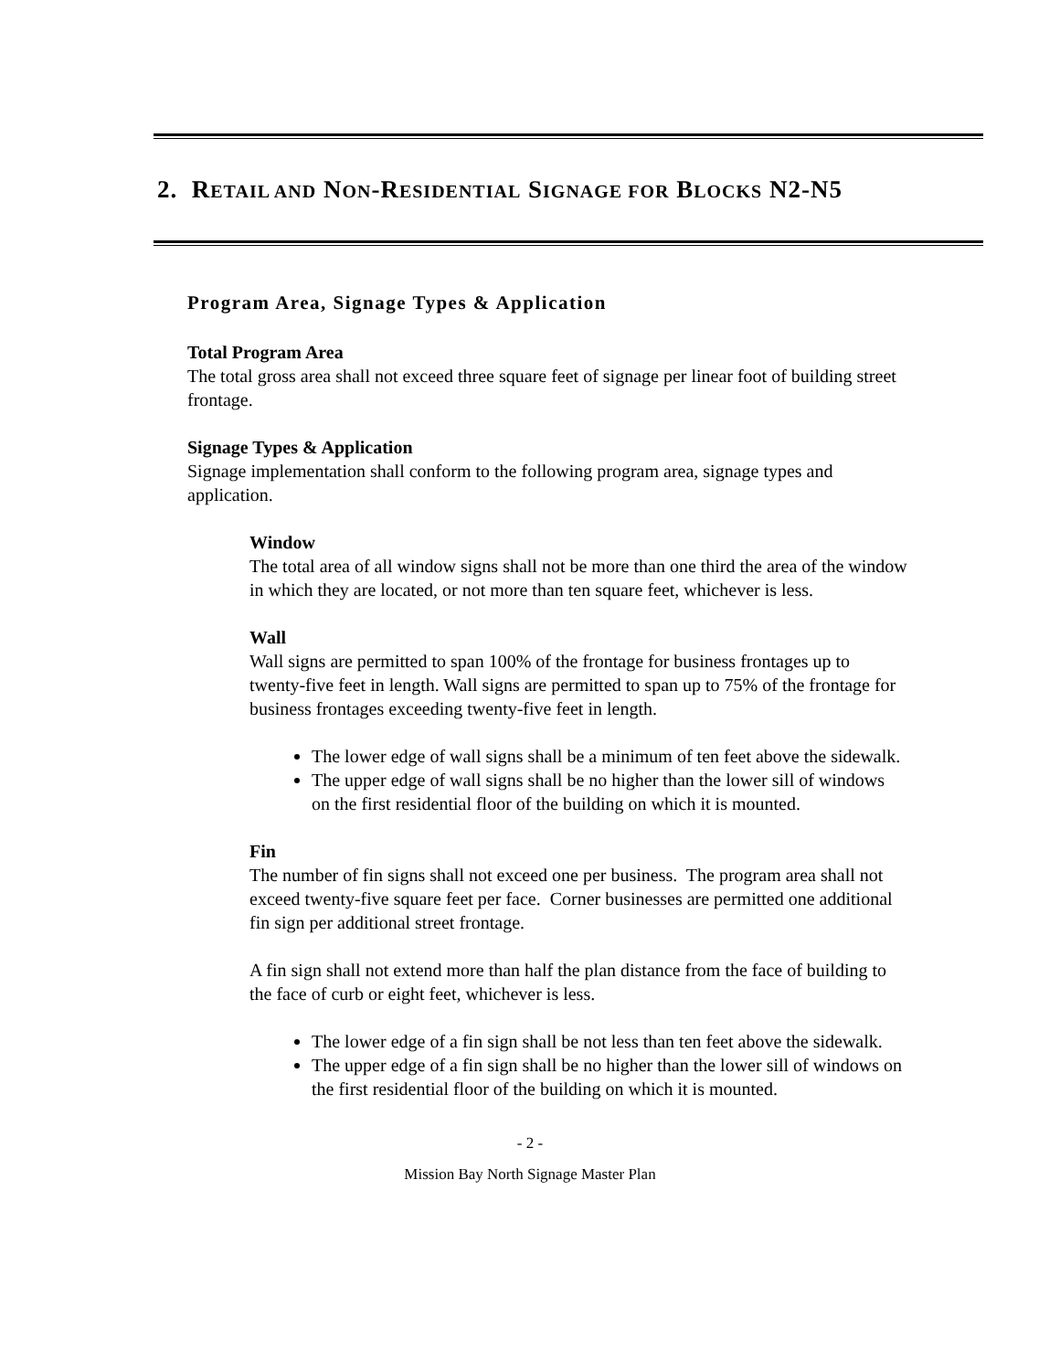2. RETAIL AND NON-RESIDENTIAL SIGNAGE FOR BLOCKS N2-N5
Program Area, Signage Types & Application
Total Program Area
The total gross area shall not exceed three square feet of signage per linear foot of building street frontage.
Signage Types & Application
Signage implementation shall conform to the following program area, signage types and application.
Window
The total area of all window signs shall not be more than one third the area of the window in which they are located, or not more than ten square feet, whichever is less.
Wall
Wall signs are permitted to span 100% of the frontage for business frontages up to twenty-five feet in length. Wall signs are permitted to span up to 75% of the frontage for business frontages exceeding twenty-five feet in length.
The lower edge of wall signs shall be a minimum of ten feet above the sidewalk.
The upper edge of wall signs shall be no higher than the lower sill of windows on the first residential floor of the building on which it is mounted.
Fin
The number of fin signs shall not exceed one per business. The program area shall not exceed twenty-five square feet per face. Corner businesses are permitted one additional fin sign per additional street frontage.
A fin sign shall not extend more than half the plan distance from the face of building to the face of curb or eight feet, whichever is less.
The lower edge of a fin sign shall be not less than ten feet above the sidewalk.
The upper edge of a fin sign shall be no higher than the lower sill of windows on the first residential floor of the building on which it is mounted.
- 2 -
Mission Bay North Signage Master Plan